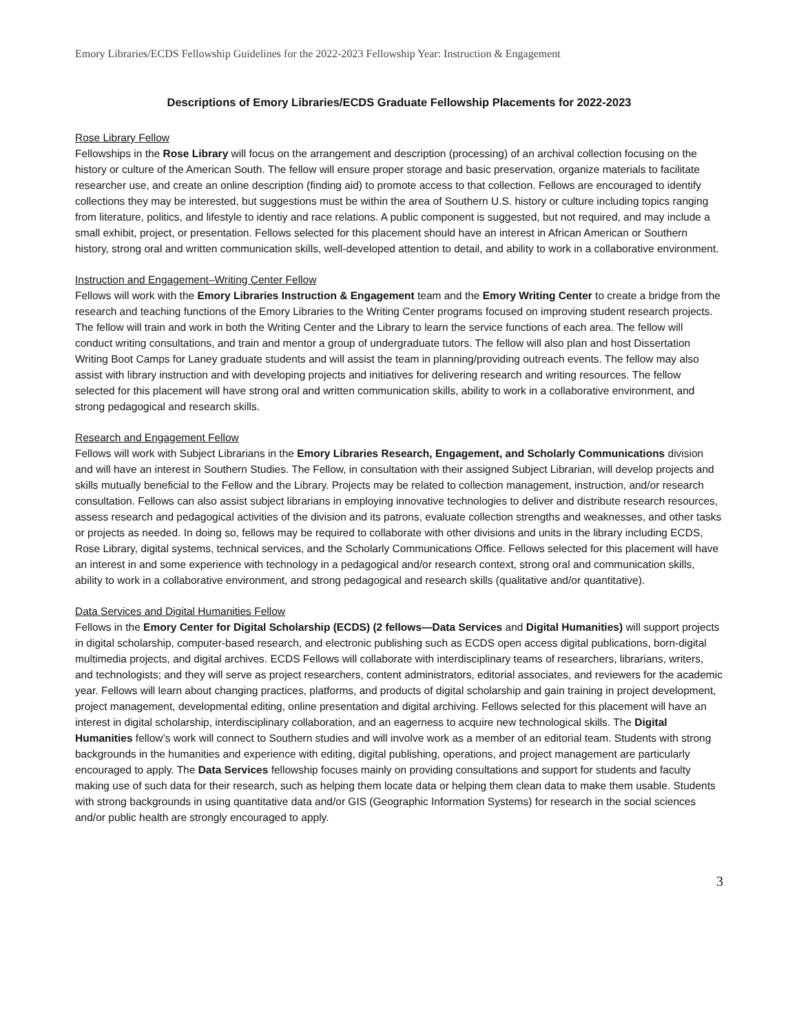Emory Libraries/ECDS Fellowship Guidelines for the 2022-2023 Fellowship Year: Instruction & Engagement
Descriptions of Emory Libraries/ECDS Graduate Fellowship Placements for 2022-2023
Rose Library Fellow
Fellowships in the Rose Library will focus on the arrangement and description (processing) of an archival collection focusing on the history or culture of the American South. The fellow will ensure proper storage and basic preservation, organize materials to facilitate researcher use, and create an online description (finding aid) to promote access to that collection. Fellows are encouraged to identify collections they may be interested, but suggestions must be within the area of Southern U.S. history or culture including topics ranging from literature, politics, and lifestyle to identiy and race relations. A public component is suggested, but not required, and may include a small exhibit, project, or presentation. Fellows selected for this placement should have an interest in African American or Southern history, strong oral and written communication skills, well-developed attention to detail, and ability to work in a collaborative environment.
Instruction and Engagement–Writing Center Fellow
Fellows will work with the Emory Libraries Instruction & Engagement team and the Emory Writing Center to create a bridge from the research and teaching functions of the Emory Libraries to the Writing Center programs focused on improving student research projects. The fellow will train and work in both the Writing Center and the Library to learn the service functions of each area. The fellow will conduct writing consultations, and train and mentor a group of undergraduate tutors. The fellow will also plan and host Dissertation Writing Boot Camps for Laney graduate students and will assist the team in planning/providing outreach events. The fellow may also assist with library instruction and with developing projects and initiatives for delivering research and writing resources. The fellow selected for this placement will have strong oral and written communication skills, ability to work in a collaborative environment, and strong pedagogical and research skills.
Research and Engagement Fellow
Fellows will work with Subject Librarians in the Emory Libraries Research, Engagement, and Scholarly Communications division and will have an interest in Southern Studies. The Fellow, in consultation with their assigned Subject Librarian, will develop projects and skills mutually beneficial to the Fellow and the Library. Projects may be related to collection management, instruction, and/or research consultation. Fellows can also assist subject librarians in employing innovative technologies to deliver and distribute research resources, assess research and pedagogical activities of the division and its patrons, evaluate collection strengths and weaknesses, and other tasks or projects as needed. In doing so, fellows may be required to collaborate with other divisions and units in the library including ECDS, Rose Library, digital systems, technical services, and the Scholarly Communications Office. Fellows selected for this placement will have an interest in and some experience with technology in a pedagogical and/or research context, strong oral and communication skills, ability to work in a collaborative environment, and strong pedagogical and research skills (qualitative and/or quantitative).
Data Services and Digital Humanities Fellow
Fellows in the Emory Center for Digital Scholarship (ECDS) (2 fellows—Data Services and Digital Humanities) will support projects in digital scholarship, computer-based research, and electronic publishing such as ECDS open access digital publications, born-digital multimedia projects, and digital archives. ECDS Fellows will collaborate with interdisciplinary teams of researchers, librarians, writers, and technologists; and they will serve as project researchers, content administrators, editorial associates, and reviewers for the academic year. Fellows will learn about changing practices, platforms, and products of digital scholarship and gain training in project development, project management, developmental editing, online presentation and digital archiving. Fellows selected for this placement will have an interest in digital scholarship, interdisciplinary collaboration, and an eagerness to acquire new technological skills. The Digital Humanities fellow’s work will connect to Southern studies and will involve work as a member of an editorial team. Students with strong backgrounds in the humanities and experience with editing, digital publishing, operations, and project management are particularly encouraged to apply. The Data Services fellowship focuses mainly on providing consultations and support for students and faculty making use of such data for their research, such as helping them locate data or helping them clean data to make them usable. Students with strong backgrounds in using quantitative data and/or GIS (Geographic Information Systems) for research in the social sciences and/or public health are strongly encouraged to apply.
3